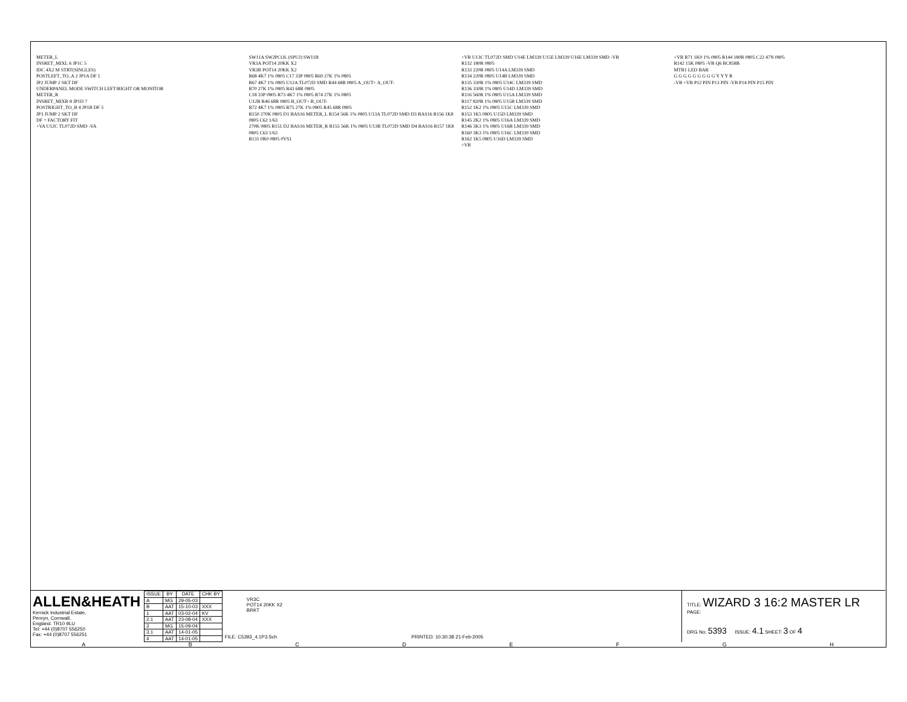METER_L
INSRET_MIXL 6 JP1C 5
IDC 4X2 M STRT(SINGLES)
POSTLEFT_TO_A 2 JP1A DF 1
JP2 JUMP 2 SKT DF
UNDERPANEL MODE SWITCH LEFT/RIGHT OR MONITOR
METER_R
INSRET_MIXR 8 JP1D 7
POSTRIGHT_TO_B 4 JP1B DF 3
JP3 JUMP 2 SKT DF
DF = FACTORY FIT
+VA U12C TL072D SMD -VA
SW11A SW2PCOL (SPUJ) SW11B
VR3A POT14 20KK X2
VR3B POT14 20KK X2
R68 4K7 1% 0805 C17 33P 0805 R69 27K 1% 0805
R67 4K7 1% 0805 U12A TL072D SMD R44 68R 0805 A_OUT+ A_OUT-
R70 27K 1% 0805 R43 68R 0805
C18 33P 0805 R73 4K7 1% 0805 R74 27K 1% 0805
U12B R46 68R 0805 B_OUT+ B_OUT-
R72 4K7 1% 0805 R75 27K 1% 0805 R45 68R 0805
R150 270K 0805 D1 BAS16 METER_L R154 56K 1% 0805 U13A TL072D SMD D3 BAS16 R156 1K8 0805 C62 1/63
270K 0805 R151 D2 BAS16 METER_R R155 56K 1% 0805 U13B TL072D SMD D4 BAS16 R157 1K8 0805 C63 1/63
R131 0R0 0805 0VS1
+VB U13C TL072D SMD U14E LM339 U15E LM339 U16E LM339 SMD -VB
R132 180R 0805
R133 220R 0805 U14A LM339 SMD
R134 220R 0805 U14B LM339 SMD
R135 330R 1% 0805 U14C LM339 SMD
R136 330R 1% 0805 U14D LM339 SMD
R116 560R 1% 0805 U15A LM339 SMD
R117 820R 1% 0805 U15B LM339 SMD
R152 1K2 1% 0805 U15C LM339 SMD
R153 1K5 0805 U15D LM339 SMD
R145 2K2 1% 0805 U16A LM339 SMD
R146 3K3 1% 0805 U16B LM339 SMD
R160 3K3 1% 0805 U16C LM339 SMD
R162 1K5 0805 U16D LM339 SMD
+VB
+VB R71 1K0 1% 0805 R144 180R 0805 C22 47N 0805
R142 15K 0805 -VB Q6 BC858B
MTR1 LED BAR
G G G G G G G G G Y Y Y R
-VB +VB P12 PIN P13 PIN -VB P14 PIN P15 PIN
ALLEN&HEATH
Kernick Industrial Estate,
Penryn, Cornwall,
England. TR10 9LU
Tel: +44 (0)8707 556250
Fax: +44 (0)8707 556251
| ISSUE | BY | DATE | CHK BY |
| --- | --- | --- | --- |
| A | MG | 29-05-03 | |
| B | AAT | 15-10-03 | XXX |
| 1 | AAT | 03-02-04 | KV |
| 2.1 | AAT | 23-08-04 | XXX |
| 3 | MG | 15-09-04 | |
| 3.1 | AAT | 14-01-05 | |
| 4 | AAT | 14-01-05 | |
VR3C
POT14 20KK X2
BRKT
FILE: C5393_4.1P3.Sch PRINTED: 10:30:38 21-Feb-2005
TITLE: WIZARD 3 16:2 MASTER LR
PAGE:
DRG No: 5393 ISSUE: 4.1 SHEET: 3 OF 4
A B C D E F G H